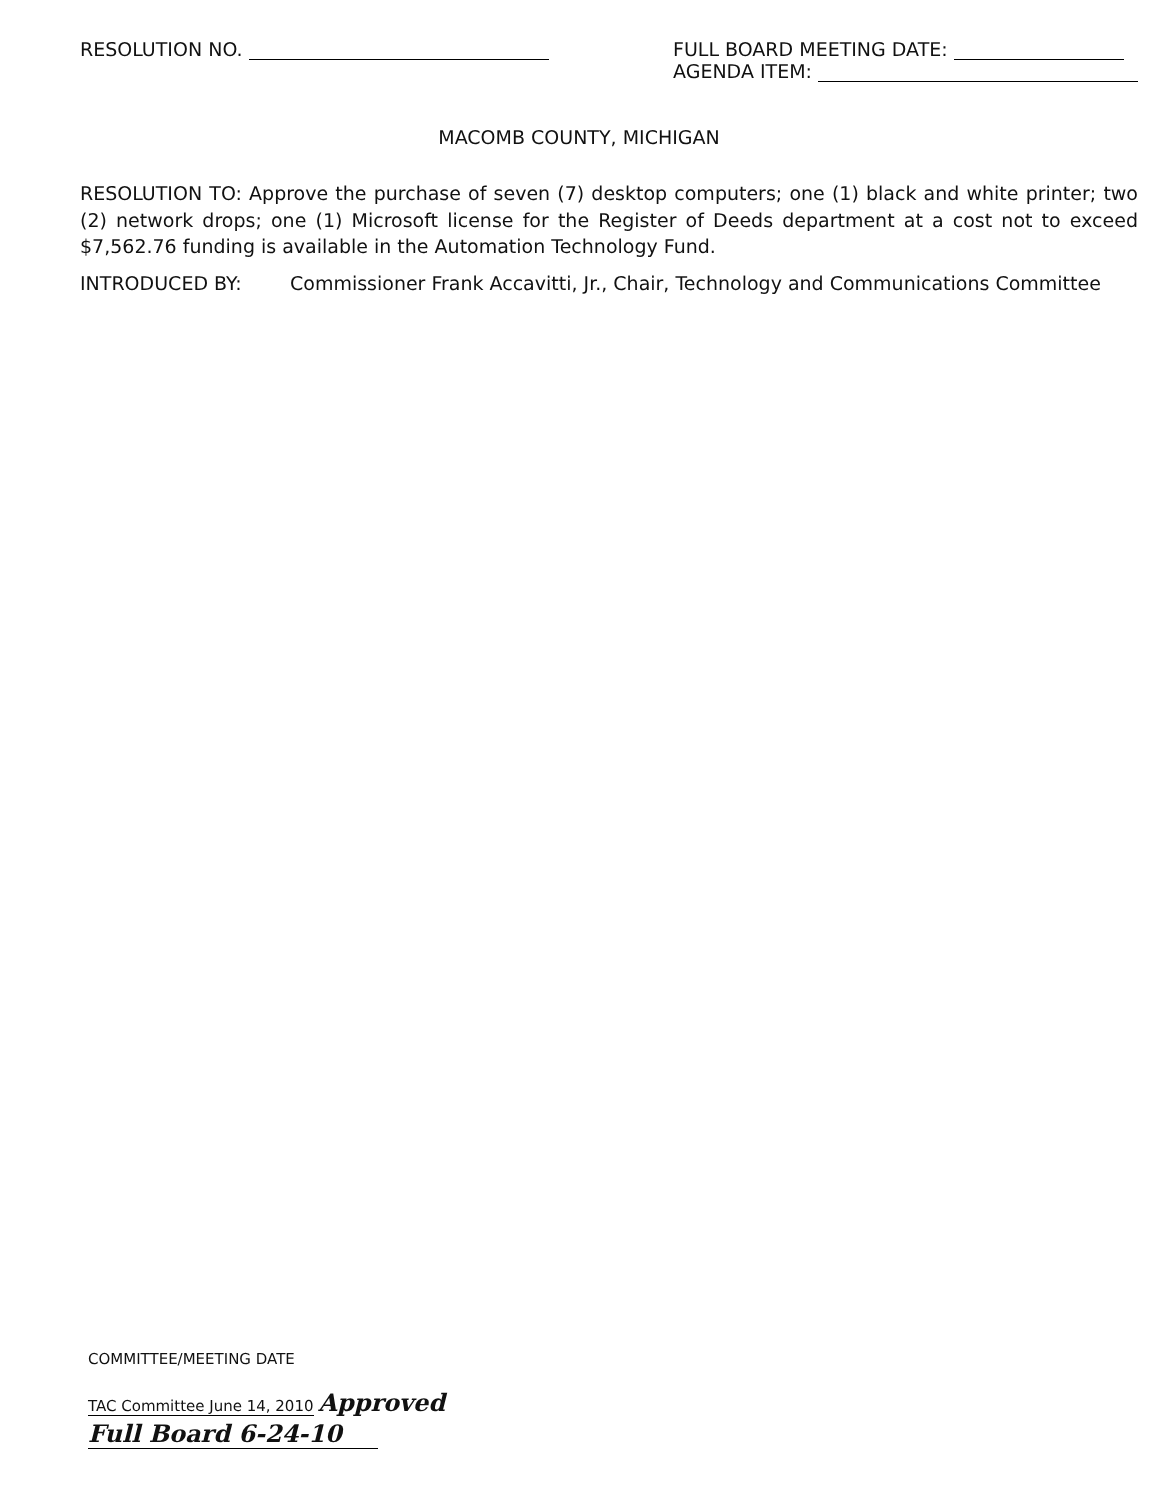RESOLUTION NO. FULL BOARD MEETING DATE:
AGENDA ITEM:
MACOMB COUNTY, MICHIGAN
RESOLUTION TO: Approve the purchase of seven (7) desktop computers; one (1) black and white printer; two (2) network drops; one (1) Microsoft license for the Register of Deeds department at a cost not to exceed $7,562.76 funding is available in the Automation Technology Fund.
INTRODUCED BY: Commissioner Frank Accavitti, Jr., Chair, Technology and Communications Committee
COMMITTEE/MEETING DATE
TAC Committee June 14, 2010 Approved
Full Board 6-24-10